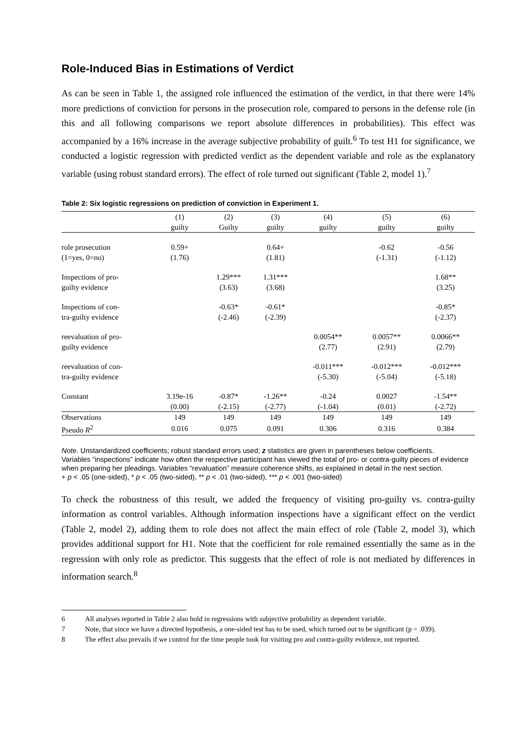Role-Induced Bias in Estimations of Verdict
As can be seen in Table 1, the assigned role influenced the estimation of the verdict, in that there were 14% more predictions of conviction for persons in the prosecution role, compared to persons in the defense role (in this and all following comparisons we report absolute differences in probabilities). This effect was accompanied by a 16% increase in the average subjective probability of guilt.<sup>6</sup> To test H1 for significance, we conducted a logistic regression with predicted verdict as the dependent variable and role as the explanatory variable (using robust standard errors). The effect of role turned out significant (Table 2, model 1).<sup>7</sup>
Table 2: Six logistic regressions on prediction of conviction in Experiment 1.
| | (1) | (2) | (3) | (4) | (5) | (6) |
| | guilty | Guilty | guilty | guilty | guilty | guilty |
| role prosecution | 0.59+ | | 0.64+ | | -0.62 | -0.56 |
| (1=yes, 0=no) | (1.76) | | (1.81) | | (-1.31) | (-1.12) |
| Inspections of pro- | | 1.29*** | 1.31*** | | | 1.68** |
| guilty evidence | | (3.63) | (3.68) | | | (3.25) |
| Inspections of con- | | -0.63* | -0.61* | | | -0.85* |
| tra-guilty evidence | | (-2.46) | (-2.39) | | | (-2.37) |
| reevaluation of pro- | | | | 0.0054** | 0.0057** | 0.0066** |
| guilty evidence | | | | (2.77) | (2.91) | (2.79) |
| reevaluation of con- | | | | -0.011*** | -0.012*** | -0.012*** |
| tra-guilty evidence | | | | (-5.30) | (-5.04) | (-5.18) |
| Constant | 3.19e-16 | -0.87* | -1.26** | -0.24 | 0.0027 | -1.54** |
| | (0.00) | (-2.15) | (-2.77) | (-1.04) | (0.01) | (-2.72) |
| Observations | 149 | 149 | 149 | 149 | 149 | 149 |
| Pseudo R<sup>2</sup> | 0.016 | 0.075 | 0.091 | 0.306 | 0.316 | 0.384 |
Note. Unstandardized coefficients; robust standard errors used; z statistics are given in parentheses below coefficients.
Variables “inspections” indicate how often the respective participant has viewed the total of pro- or contra-guilty pieces of evidence when preparing her pleadings. Variables “revaluation” measure coherence shifts, as explained in detail in the next section.
+ p < .05 (one-sided), * p < .05 (two-sided), ** p < .01 (two-sided), *** p < .001 (two-sided)
To check the robustness of this result, we added the frequency of visiting pro-guilty vs. contra-guilty information as control variables. Although information inspections have a significant effect on the verdict (Table 2, model 2), adding them to role does not affect the main effect of role (Table 2, model 3), which provides additional support for H1. Note that the coefficient for role remained essentially the same as in the regression with only role as predictor. This suggests that the effect of role is not mediated by differences in information search.<sup>8</sup>
6 All analyses reported in Table 2 also hold in regressions with subjective probability as dependent variable.
7 Note, that since we have a directed hypothesis, a one-sided test has to be used, which turned out to be significant (p = .039).
8 The effect also prevails if we control for the time people took for visiting pro and contra-guilty evidence, not reported.